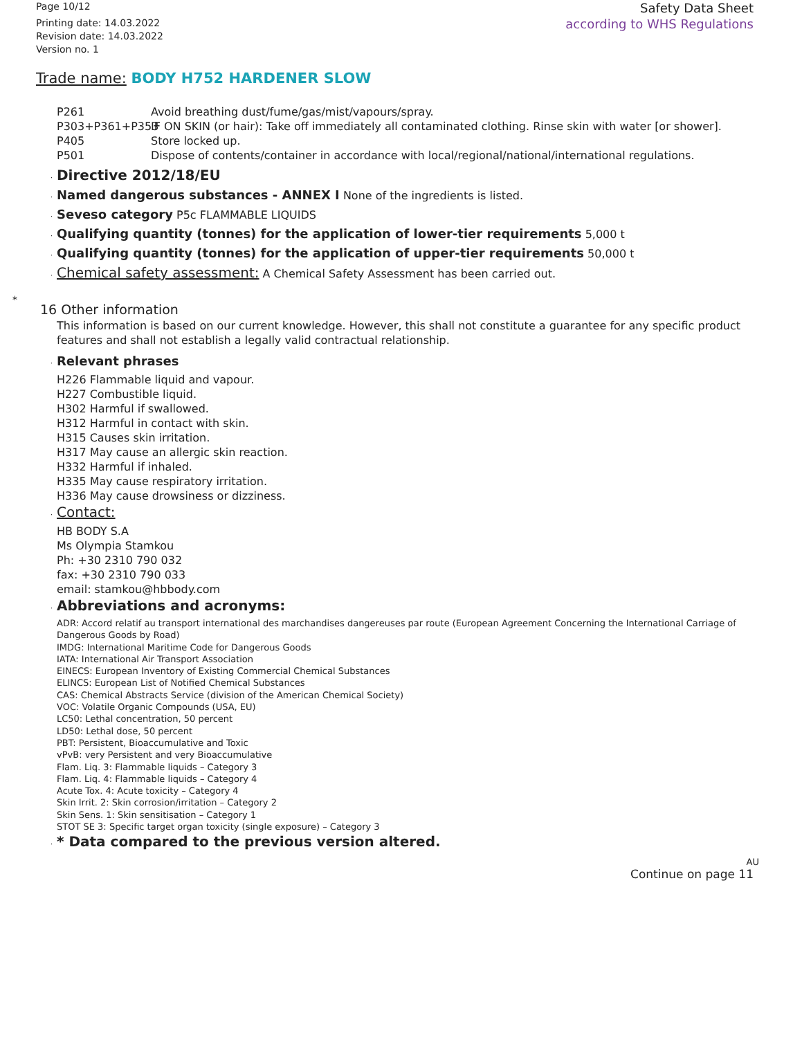Page 10/12
Printing date: 14.03.2022
Revision date: 14.03.2022
Version no. 1
Safety Data Sheet
according to WHS Regulations
Trade name: BODY H752 HARDENER SLOW
P261 Avoid breathing dust/fume/gas/mist/vapours/spray.
P303+P361+P353 IF ON SKIN (or hair): Take off immediately all contaminated clothing. Rinse skin with water [or shower].
P405 Store locked up.
P501 Dispose of contents/container in accordance with local/regional/national/international regulations.
· Directive 2012/18/EU
· Named dangerous substances - ANNEX I None of the ingredients is listed.
· Seveso category P5c FLAMMABLE LIQUIDS
· Qualifying quantity (tonnes) for the application of lower-tier requirements 5,000 t
· Qualifying quantity (tonnes) for the application of upper-tier requirements 50,000 t
· Chemical safety assessment: A Chemical Safety Assessment has been carried out.
*
16 Other information
This information is based on our current knowledge. However, this shall not constitute a guarantee for any specific product features and shall not establish a legally valid contractual relationship.
· Relevant phrases
H226 Flammable liquid and vapour.
H227 Combustible liquid.
H302 Harmful if swallowed.
H312 Harmful in contact with skin.
H315 Causes skin irritation.
H317 May cause an allergic skin reaction.
H332 Harmful if inhaled.
H335 May cause respiratory irritation.
H336 May cause drowsiness or dizziness.
· Contact:
HB BODY S.A
Ms Olympia Stamkou
Ph: +30 2310 790 032
fax: +30 2310 790 033
email: stamkou@hbbody.com
· Abbreviations and acronyms:
ADR: Accord relatif au transport international des marchandises dangereuses par route (European Agreement Concerning the International Carriage of Dangerous Goods by Road)
IMDG: International Maritime Code for Dangerous Goods
IATA: International Air Transport Association
EINECS: European Inventory of Existing Commercial Chemical Substances
ELINCS: European List of Notified Chemical Substances
CAS: Chemical Abstracts Service (division of the American Chemical Society)
VOC: Volatile Organic Compounds (USA, EU)
LC50: Lethal concentration, 50 percent
LD50: Lethal dose, 50 percent
PBT: Persistent, Bioaccumulative and Toxic
vPvB: very Persistent and very Bioaccumulative
Flam. Liq. 3: Flammable liquids – Category 3
Flam. Liq. 4: Flammable liquids – Category 4
Acute Tox. 4: Acute toxicity – Category 4
Skin Irrit. 2: Skin corrosion/irritation – Category 2
Skin Sens. 1: Skin sensitisation – Category 1
STOT SE 3: Specific target organ toxicity (single exposure) – Category 3
· * Data compared to the previous version altered.
AU
Continue on page 11